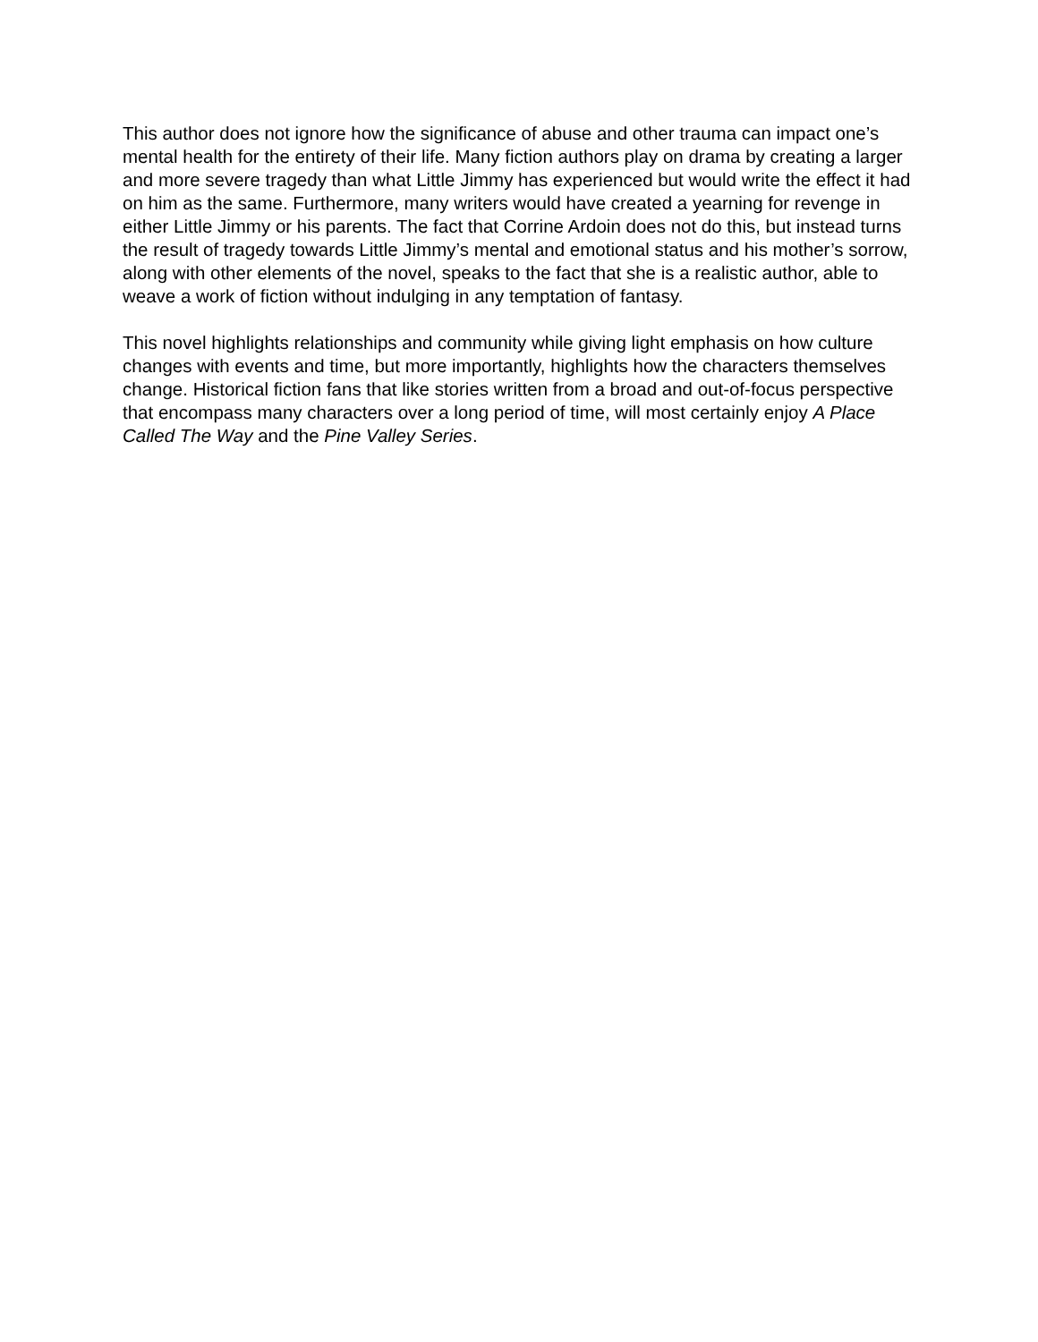This author does not ignore how the significance of abuse and other trauma can impact one’s mental health for the entirety of their life. Many fiction authors play on drama by creating a larger and more severe tragedy than what Little Jimmy has experienced but would write the effect it had on him as the same. Furthermore, many writers would have created a yearning for revenge in either Little Jimmy or his parents. The fact that Corrine Ardoin does not do this, but instead turns the result of tragedy towards Little Jimmy’s mental and emotional status and his mother’s sorrow, along with other elements of the novel, speaks to the fact that she is a realistic author, able to weave a work of fiction without indulging in any temptation of fantasy.
This novel highlights relationships and community while giving light emphasis on how culture changes with events and time, but more importantly, highlights how the characters themselves change. Historical fiction fans that like stories written from a broad and out-of-focus perspective that encompass many characters over a long period of time, will most certainly enjoy A Place Called The Way and the Pine Valley Series.